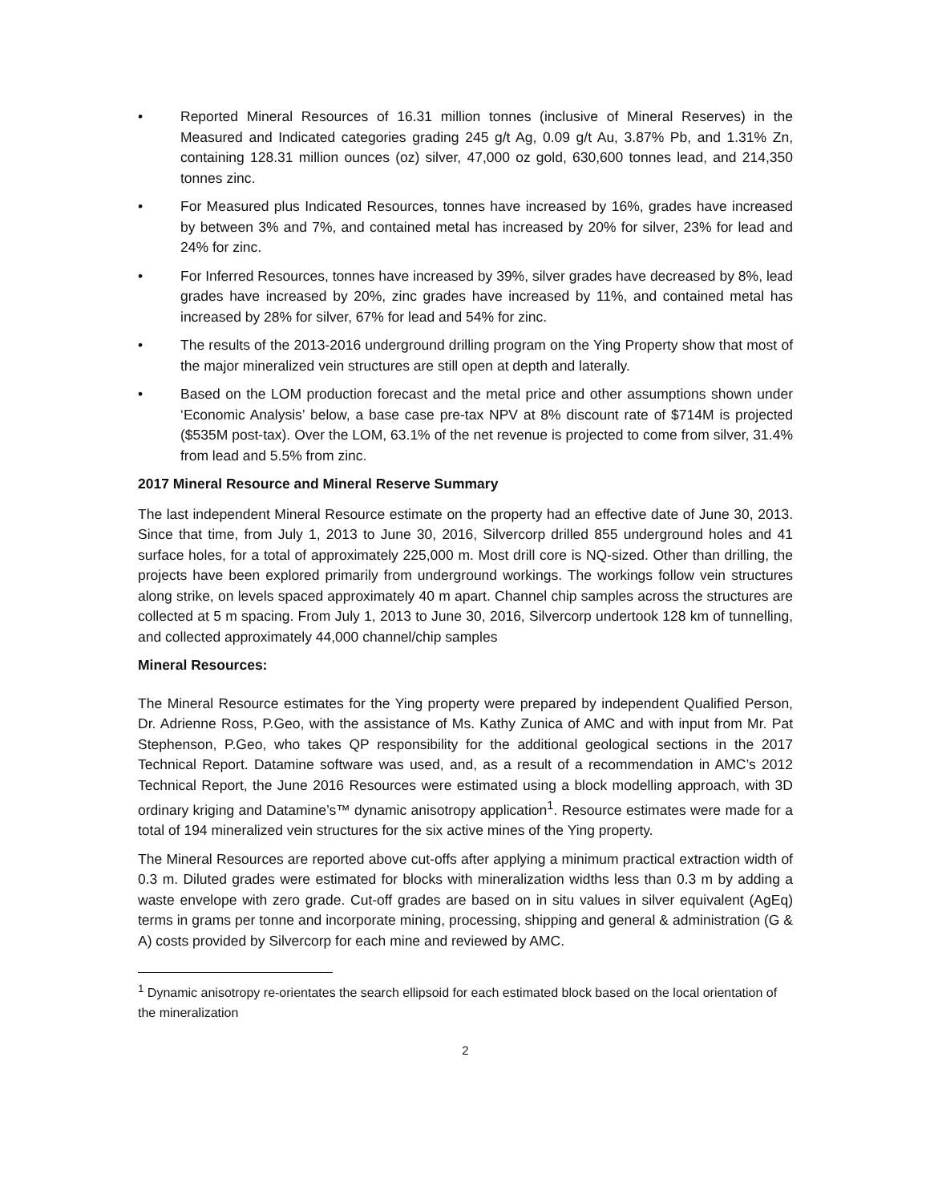• Reported Mineral Resources of 16.31 million tonnes (inclusive of Mineral Reserves) in the Measured and Indicated categories grading 245 g/t Ag, 0.09 g/t Au, 3.87% Pb, and 1.31% Zn, containing 128.31 million ounces (oz) silver, 47,000 oz gold, 630,600 tonnes lead, and 214,350 tonnes zinc.
• For Measured plus Indicated Resources, tonnes have increased by 16%, grades have increased by between 3% and 7%, and contained metal has increased by 20% for silver, 23% for lead and 24% for zinc.
• For Inferred Resources, tonnes have increased by 39%, silver grades have decreased by 8%, lead grades have increased by 20%, zinc grades have increased by 11%, and contained metal has increased by 28% for silver, 67% for lead and 54% for zinc.
• The results of the 2013-2016 underground drilling program on the Ying Property show that most of the major mineralized vein structures are still open at depth and laterally.
• Based on the LOM production forecast and the metal price and other assumptions shown under ‘Economic Analysis’ below, a base case pre-tax NPV at 8% discount rate of $714M is projected ($535M post-tax). Over the LOM, 63.1% of the net revenue is projected to come from silver, 31.4% from lead and 5.5% from zinc.
2017 Mineral Resource and Mineral Reserve Summary
The last independent Mineral Resource estimate on the property had an effective date of June 30, 2013. Since that time, from July 1, 2013 to June 30, 2016, Silvercorp drilled 855 underground holes and 41 surface holes, for a total of approximately 225,000 m. Most drill core is NQ-sized. Other than drilling, the projects have been explored primarily from underground workings. The workings follow vein structures along strike, on levels spaced approximately 40 m apart. Channel chip samples across the structures are collected at 5 m spacing. From July 1, 2013 to June 30, 2016, Silvercorp undertook 128 km of tunnelling, and collected approximately 44,000 channel/chip samples
Mineral Resources:
The Mineral Resource estimates for the Ying property were prepared by independent Qualified Person, Dr. Adrienne Ross, P.Geo, with the assistance of Ms. Kathy Zunica of AMC and with input from Mr. Pat Stephenson, P.Geo, who takes QP responsibility for the additional geological sections in the 2017 Technical Report. Datamine software was used, and, as a result of a recommendation in AMC’s 2012 Technical Report, the June 2016 Resources were estimated using a block modelling approach, with 3D ordinary kriging and Datamine’s™ dynamic anisotropy application<sup>1</sup>. Resource estimates were made for a total of 194 mineralized vein structures for the six active mines of the Ying property.
The Mineral Resources are reported above cut-offs after applying a minimum practical extraction width of 0.3 m. Diluted grades were estimated for blocks with mineralization widths less than 0.3 m by adding a waste envelope with zero grade. Cut-off grades are based on in situ values in silver equivalent (AgEq) terms in grams per tonne and incorporate mining, processing, shipping and general & administration (G & A) costs provided by Silvercorp for each mine and reviewed by AMC.
<sup>1</sup> Dynamic anisotropy re-orientates the search ellipsoid for each estimated block based on the local orientation of the mineralization
2